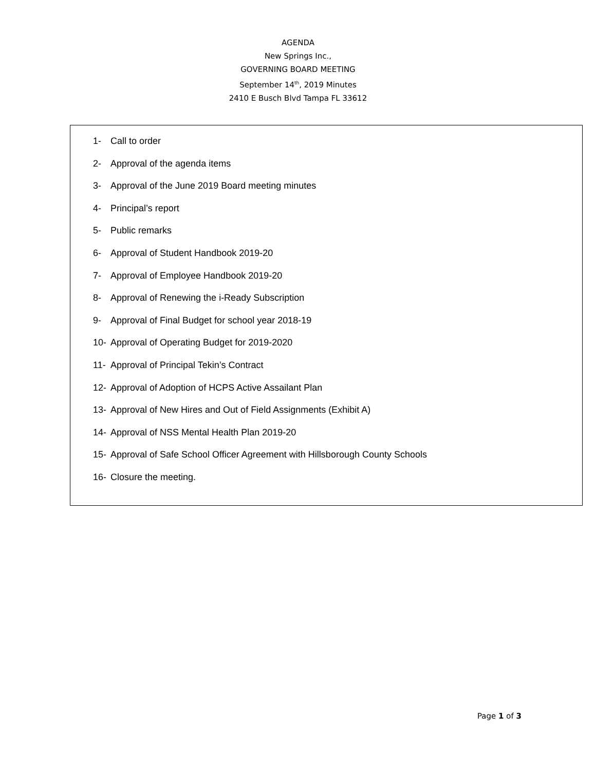AGENDA
New Springs Inc.,
GOVERNING BOARD MEETING
September 14<sup>th</sup>, 2019 Minutes
2410 E Busch Blvd Tampa FL 33612
1- Call to order
2- Approval of the agenda items
3- Approval of the June 2019 Board meeting minutes
4- Principal’s report
5- Public remarks
6- Approval of Student Handbook 2019-20
7- Approval of Employee Handbook 2019-20
8- Approval of Renewing the i-Ready Subscription
9- Approval of Final Budget for school year 2018-19
10- Approval of Operating Budget for 2019-2020
11- Approval of Principal Tekin’s Contract
12- Approval of Adoption of HCPS Active Assailant Plan
13- Approval of New Hires and Out of Field Assignments (Exhibit A)
14- Approval of NSS Mental Health Plan 2019-20
15- Approval of Safe School Officer Agreement with Hillsborough County Schools
16- Closure the meeting.
Page 1 of 3